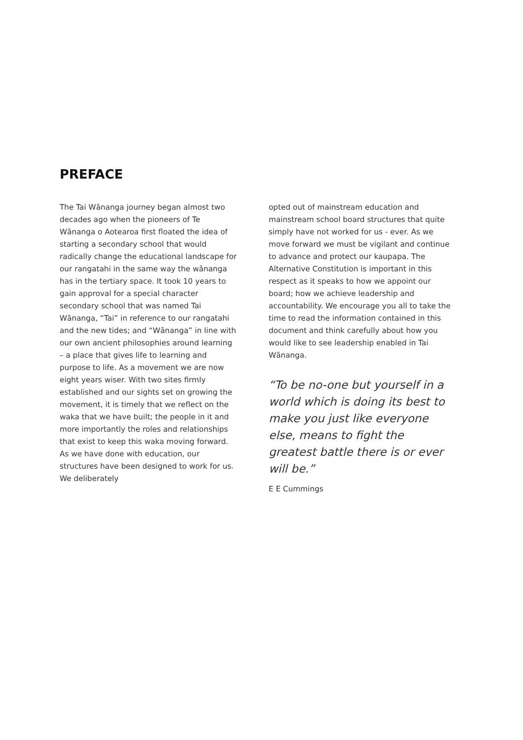PREFACE
The Tai Wānanga journey began almost two decades ago when the pioneers of Te Wānanga o Aotearoa first floated the idea of starting a secondary school that would radically change the educational landscape for our rangatahi in the same way the wānanga has in the tertiary space. It took 10 years to gain approval for a special character secondary school that was named Tai Wānanga, “Tai” in reference to our rangatahi and the new tides; and “Wānanga” in line with our own ancient philosophies around learning – a place that gives life to learning and purpose to life. As a movement we are now eight years wiser. With two sites firmly established and our sights set on growing the movement, it is timely that we reflect on the waka that we have built; the people in it and more importantly the roles and relationships that exist to keep this waka moving forward. As we have done with education, our structures have been designed to work for us. We deliberately
opted out of mainstream education and mainstream school board structures that quite simply have not worked for us - ever. As we move forward we must be vigilant and continue to advance and protect our kaupapa. The Alternative Constitution is important in this respect as it speaks to how we appoint our board; how we achieve leadership and accountability. We encourage you all to take the time to read the information contained in this document and think carefully about how you would like to see leadership enabled in Tai Wānanga.
“To be no-one but yourself in a world which is doing its best to make you just like everyone else, means to fight the greatest battle there is or ever will be.”
E E Cummings